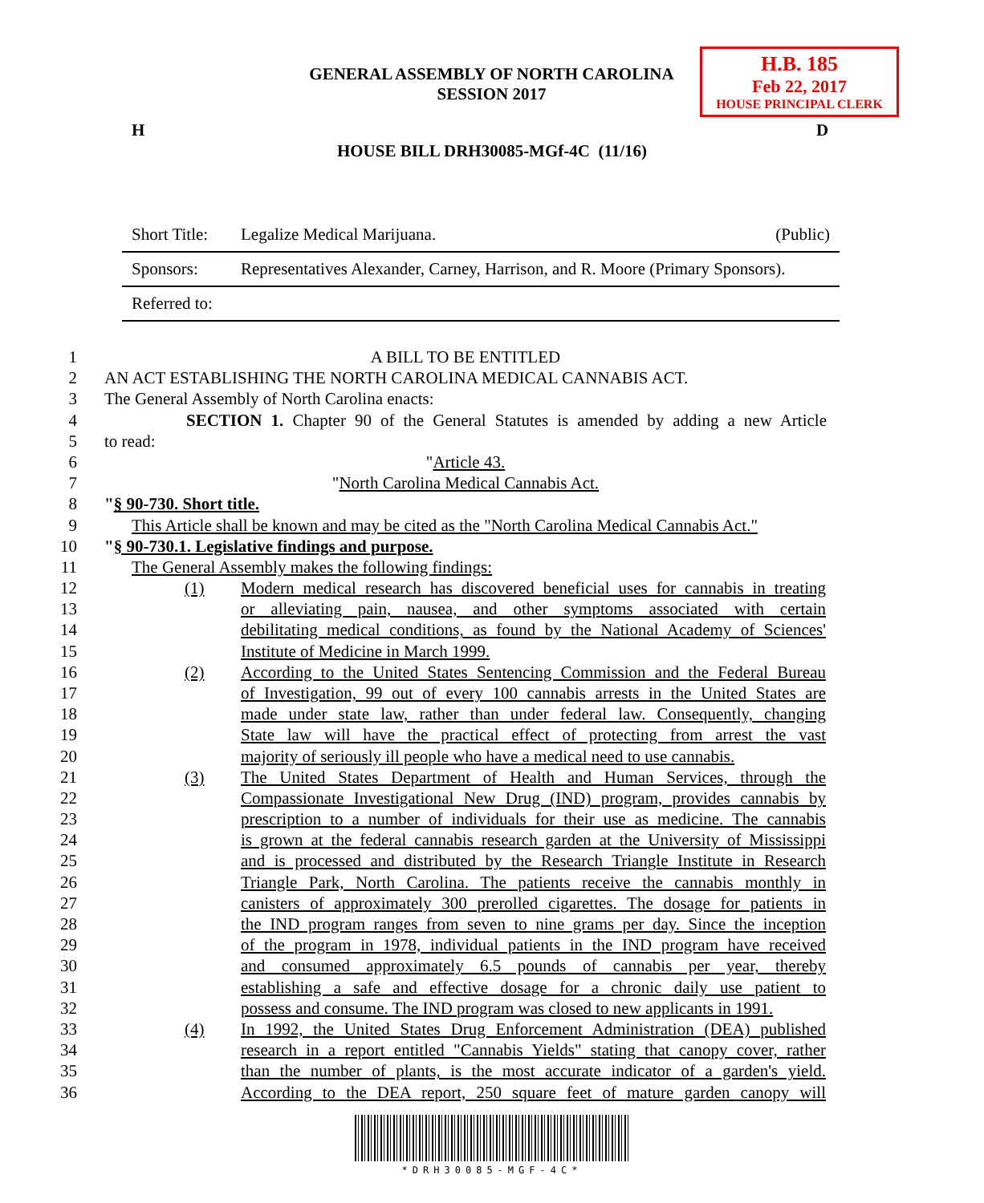H.B. 185
Feb 22, 2017
HOUSE PRINCIPAL CLERK
GENERAL ASSEMBLY OF NORTH CAROLINA
SESSION 2017
H D
HOUSE BILL DRH30085-MGf-4C (11/16)
| Short Title: | Legalize Medical Marijuana. | (Public) |
| Sponsors: | Representatives Alexander, Carney, Harrison, and R. Moore (Primary Sponsors). | |
| Referred to: | | |
1 A BILL TO BE ENTITLED
2 AN ACT ESTABLISHING THE NORTH CAROLINA MEDICAL CANNABIS ACT.
3 The General Assembly of North Carolina enacts:
4 SECTION 1. Chapter 90 of the General Statutes is amended by adding a new Article
5 to read:
6 "Article 43.
7 "North Carolina Medical Cannabis Act.
8 "§ 90-730. Short title.
9 This Article shall be known and may be cited as the "North Carolina Medical Cannabis Act."
10 "§ 90-730.1. Legislative findings and purpose.
11 The General Assembly makes the following findings:
12 (1) Modern medical research has discovered beneficial uses for cannabis in treating
13 or alleviating pain, nausea, and other symptoms associated with certain
14 debilitating medical conditions, as found by the National Academy of Sciences'
15 Institute of Medicine in March 1999.
16 (2) According to the United States Sentencing Commission and the Federal Bureau
17 of Investigation, 99 out of every 100 cannabis arrests in the United States are
18 made under state law, rather than under federal law. Consequently, changing
19 State law will have the practical effect of protecting from arrest the vast
20 majority of seriously ill people who have a medical need to use cannabis.
21 (3) The United States Department of Health and Human Services, through the
22 Compassionate Investigational New Drug (IND) program, provides cannabis by
23 prescription to a number of individuals for their use as medicine. The cannabis
24 is grown at the federal cannabis research garden at the University of Mississippi
25 and is processed and distributed by the Research Triangle Institute in Research
26 Triangle Park, North Carolina. The patients receive the cannabis monthly in
27 canisters of approximately 300 prerolled cigarettes. The dosage for patients in
28 the IND program ranges from seven to nine grams per day. Since the inception
29 of the program in 1978, individual patients in the IND program have received
30 and consumed approximately 6.5 pounds of cannabis per year, thereby
31 establishing a safe and effective dosage for a chronic daily use patient to
32 possess and consume. The IND program was closed to new applicants in 1991.
33 (4) In 1992, the United States Drug Enforcement Administration (DEA) published
34 research in a report entitled "Cannabis Yields" stating that canopy cover, rather
35 than the number of plants, is the most accurate indicator of a garden's yield.
36 According to the DEA report, 250 square feet of mature garden canopy will
*DRH30085-MGF-4C*